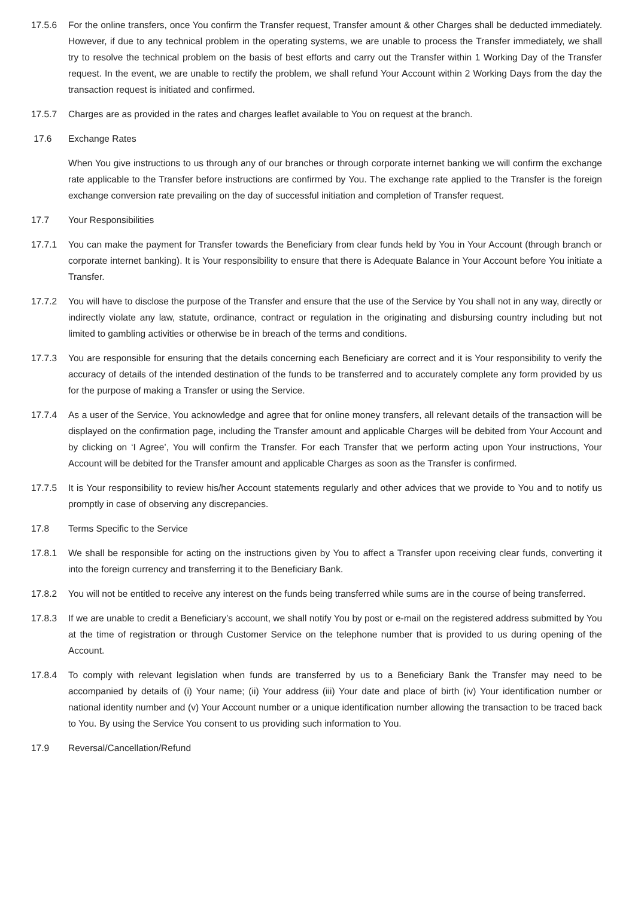17.5.6 For the online transfers, once You confirm the Transfer request, Transfer amount & other Charges shall be deducted immediately. However, if due to any technical problem in the operating systems, we are unable to process the Transfer immediately, we shall try to resolve the technical problem on the basis of best efforts and carry out the Transfer within 1 Working Day of the Transfer request. In the event, we are unable to rectify the problem, we shall refund Your Account within 2 Working Days from the day the transaction request is initiated and confirmed.
17.5.7 Charges are as provided in the rates and charges leaflet available to You on request at the branch.
17.6 Exchange Rates
When You give instructions to us through any of our branches or through corporate internet banking we will confirm the exchange rate applicable to the Transfer before instructions are confirmed by You. The exchange rate applied to the Transfer is the foreign exchange conversion rate prevailing on the day of successful initiation and completion of Transfer request.
17.7 Your Responsibilities
17.7.1 You can make the payment for Transfer towards the Beneficiary from clear funds held by You in Your Account (through branch or corporate internet banking). It is Your responsibility to ensure that there is Adequate Balance in Your Account before You initiate a Transfer.
17.7.2 You will have to disclose the purpose of the Transfer and ensure that the use of the Service by You shall not in any way, directly or indirectly violate any law, statute, ordinance, contract or regulation in the originating and disbursing country including but not limited to gambling activities or otherwise be in breach of the terms and conditions.
17.7.3 You are responsible for ensuring that the details concerning each Beneficiary are correct and it is Your responsibility to verify the accuracy of details of the intended destination of the funds to be transferred and to accurately complete any form provided by us for the purpose of making a Transfer or using the Service.
17.7.4 As a user of the Service, You acknowledge and agree that for online money transfers, all relevant details of the transaction will be displayed on the confirmation page, including the Transfer amount and applicable Charges will be debited from Your Account and by clicking on ‘I Agree’, You will confirm the Transfer. For each Transfer that we perform acting upon Your instructions, Your Account will be debited for the Transfer amount and applicable Charges as soon as the Transfer is confirmed.
17.7.5 It is Your responsibility to review his/her Account statements regularly and other advices that we provide to You and to notify us promptly in case of observing any discrepancies.
17.8 Terms Specific to the Service
17.8.1 We shall be responsible for acting on the instructions given by You to affect a Transfer upon receiving clear funds, converting it into the foreign currency and transferring it to the Beneficiary Bank.
17.8.2 You will not be entitled to receive any interest on the funds being transferred while sums are in the course of being transferred.
17.8.3 If we are unable to credit a Beneficiary’s account, we shall notify You by post or e-mail on the registered address submitted by You at the time of registration or through Customer Service on the telephone number that is provided to us during opening of the Account.
17.8.4 To comply with relevant legislation when funds are transferred by us to a Beneficiary Bank the Transfer may need to be accompanied by details of (i) Your name; (ii) Your address (iii) Your date and place of birth (iv) Your identification number or national identity number and (v) Your Account number or a unique identification number allowing the transaction to be traced back to You. By using the Service You consent to us providing such information to You.
17.9 Reversal/Cancellation/Refund